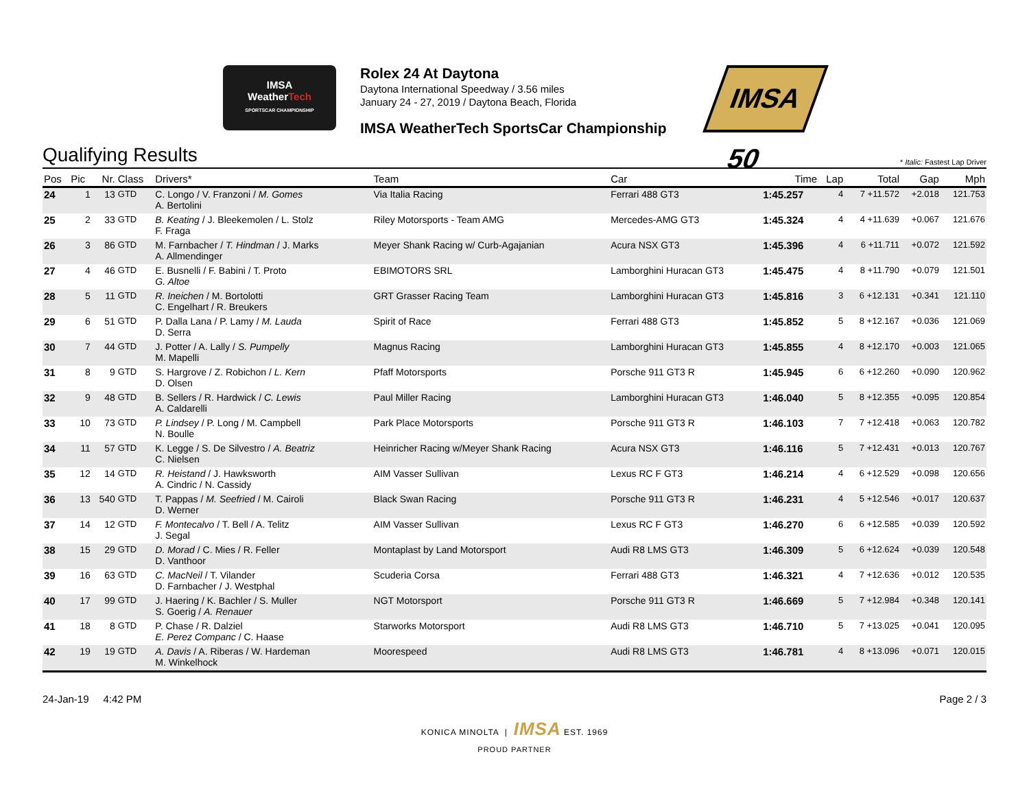IMSA
WeatherTech
SPORTSCAR CHAMPIONSHIP
Rolex 24 At Daytona
Daytona International Speedway / 3.56 miles
January 24 - 27, 2019 / Daytona Beach, Florida
IMSA WeatherTech SportsCar Championship
IMSA 50
Qualifying Results
* Italic: Fastest Lap Driver
| Pos | Pic | Nr. | Class | Drivers* | Team | Car | Time | Lap | Total | Gap | Mph |
| --- | --- | --- | --- | --- | --- | --- | --- | --- | --- | --- | --- |
| 24 | 1 | 13 | GTD | C. Longo / V. Franzoni / M. Gomes A. Bertolini | Via Italia Racing | Ferrari 488 GT3 | 1:45.257 | 4 | 7 +11.572 | +2.018 | 121.753 |
| 25 | 2 | 33 | GTD | B. Keating / J. Bleekemolen / L. Stolz F. Fraga | Riley Motorsports - Team AMG | Mercedes-AMG GT3 | 1:45.324 | 4 | 4 +11.639 | +0.067 | 121.676 |
| 26 | 3 | 86 | GTD | M. Farnbacher / T. Hindman / J. Marks A. Allmendinger | Meyer Shank Racing w/ Curb-Agajanian | Acura NSX GT3 | 1:45.396 | 4 | 6 +11.711 | +0.072 | 121.592 |
| 27 | 4 | 46 | GTD | E. Busnelli / F. Babini / T. Proto G. Altoe | EBIMOTORS SRL | Lamborghini Huracan GT3 | 1:45.475 | 4 | 8 +11.790 | +0.079 | 121.501 |
| 28 | 5 | 11 | GTD | R. Ineichen / M. Bortolotti C. Engelhart / R. Breukers | GRT Grasser Racing Team | Lamborghini Huracan GT3 | 1:45.816 | 3 | 6 +12.131 | +0.341 | 121.110 |
| 29 | 6 | 51 | GTD | P. Dalla Lana / P. Lamy / M. Lauda D. Serra | Spirit of Race | Ferrari 488 GT3 | 1:45.852 | 5 | 8 +12.167 | +0.036 | 121.069 |
| 30 | 7 | 44 | GTD | J. Potter / A. Lally / S. Pumpelly M. Mapelli | Magnus Racing | Lamborghini Huracan GT3 | 1:45.855 | 4 | 8 +12.170 | +0.003 | 121.065 |
| 31 | 8 | 9 | GTD | S. Hargrove / Z. Robichon / L. Kern D. Olsen | Pfaff Motorsports | Porsche 911 GT3 R | 1:45.945 | 6 | 6 +12.260 | +0.090 | 120.962 |
| 32 | 9 | 48 | GTD | B. Sellers / R. Hardwick / C. Lewis A. Caldarelli | Paul Miller Racing | Lamborghini Huracan GT3 | 1:46.040 | 5 | 8 +12.355 | +0.095 | 120.854 |
| 33 | 10 | 73 | GTD | P. Lindsey / P. Long / M. Campbell N. Boulle | Park Place Motorsports | Porsche 911 GT3 R | 1:46.103 | 7 | 7 +12.418 | +0.063 | 120.782 |
| 34 | 11 | 57 | GTD | K. Legge / S. De Silvestro / A. Beatriz C. Nielsen | Heinricher Racing w/Meyer Shank Racing | Acura NSX GT3 | 1:46.116 | 5 | 7 +12.431 | +0.013 | 120.767 |
| 35 | 12 | 14 | GTD | R. Heistand / J. Hawksworth A. Cindric / N. Cassidy | AIM Vasser Sullivan | Lexus RC F GT3 | 1:46.214 | 4 | 6 +12.529 | +0.098 | 120.656 |
| 36 | 13 | 540 | GTD | T. Pappas / M. Seefried / M. Cairoli D. Werner | Black Swan Racing | Porsche 911 GT3 R | 1:46.231 | 4 | 5 +12.546 | +0.017 | 120.637 |
| 37 | 14 | 12 | GTD | F. Montecalvo / T. Bell / A. Telitz J. Segal | AIM Vasser Sullivan | Lexus RC F GT3 | 1:46.270 | 6 | 6 +12.585 | +0.039 | 120.592 |
| 38 | 15 | 29 | GTD | D. Morad / C. Mies / R. Feller D. Vanthoor | Montaplast by Land Motorsport | Audi R8 LMS GT3 | 1:46.309 | 5 | 6 +12.624 | +0.039 | 120.548 |
| 39 | 16 | 63 | GTD | C. MacNeil / T. Vilander D. Farnbacher / J. Westphal | Scuderia Corsa | Ferrari 488 GT3 | 1:46.321 | 4 | 7 +12.636 | +0.012 | 120.535 |
| 40 | 17 | 99 | GTD | J. Haering / K. Bachler / S. Muller S. Goerig / A. Renauer | NGT Motorsport | Porsche 911 GT3 R | 1:46.669 | 5 | 7 +12.984 | +0.348 | 120.141 |
| 41 | 18 | 8 | GTD | P. Chase / R. Dalziel E. Perez Companc / C. Haase | Starworks Motorsport | Audi R8 LMS GT3 | 1:46.710 | 5 | 7 +13.025 | +0.041 | 120.095 |
| 42 | 19 | 19 | GTD | A. Davis / A. Riberas / W. Hardeman M. Winkelhock | Moorespeed | Audi R8 LMS GT3 | 1:46.781 | 4 | 8 +13.096 | +0.071 | 120.015 |
24-Jan-19 4:42 PM Page 2 / 3
KONICA MINOLTA | IMSA EST. 1969
PROUD PARTNER